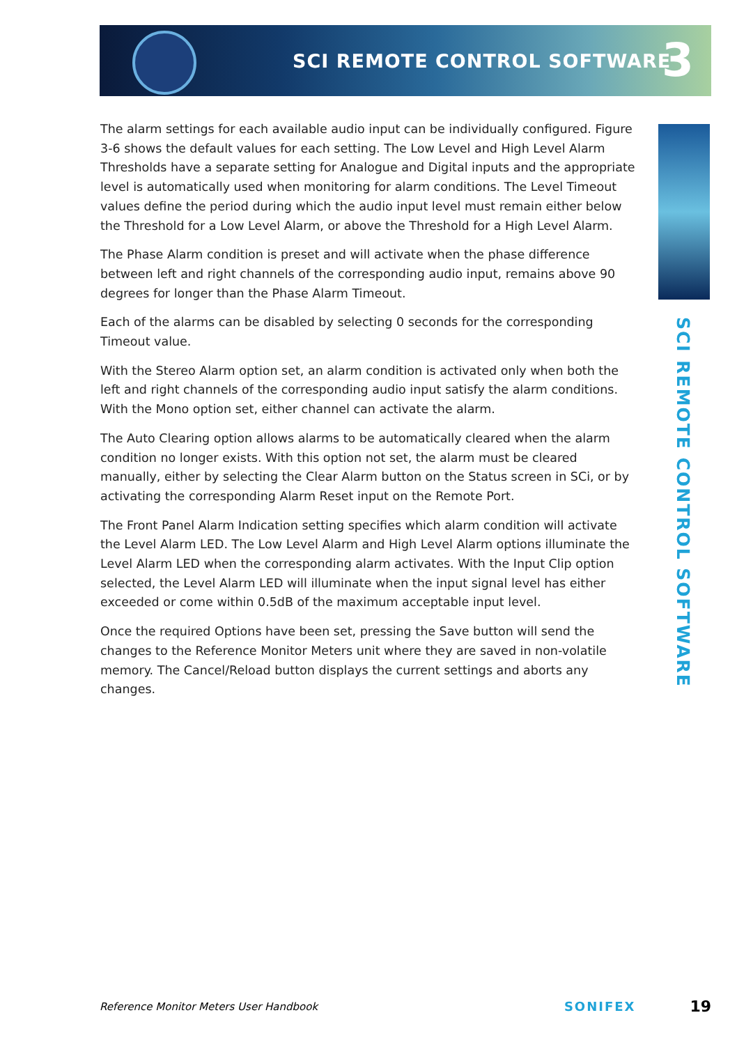SCI REMOTE CONTROL SOFTWARE 3
SCI REMOTE CONTROL SOFTWARE
The alarm settings for each available audio input can be individually configured. Figure 3-6 shows the default values for each setting. The Low Level and High Level Alarm Thresholds have a separate setting for Analogue and Digital inputs and the appropriate level is automatically used when monitoring for alarm conditions. The Level Timeout values define the period during which the audio input level must remain either below the Threshold for a Low Level Alarm, or above the Threshold for a High Level Alarm.
The Phase Alarm condition is preset and will activate when the phase difference between left and right channels of the corresponding audio input, remains above 90 degrees for longer than the Phase Alarm Timeout.
Each of the alarms can be disabled by selecting 0 seconds for the corresponding Timeout value.
With the Stereo Alarm option set, an alarm condition is activated only when both the left and right channels of the corresponding audio input satisfy the alarm conditions. With the Mono option set, either channel can activate the alarm.
The Auto Clearing option allows alarms to be automatically cleared when the alarm condition no longer exists. With this option not set, the alarm must be cleared manually, either by selecting the Clear Alarm button on the Status screen in SCi, or by activating the corresponding Alarm Reset input on the Remote Port.
The Front Panel Alarm Indication setting specifies which alarm condition will activate the Level Alarm LED. The Low Level Alarm and High Level Alarm options illuminate the Level Alarm LED when the corresponding alarm activates. With the Input Clip option selected, the Level Alarm LED will illuminate when the input signal level has either exceeded or come within 0.5dB of the maximum acceptable input level.
Once the required Options have been set, pressing the Save button will send the changes to the Reference Monitor Meters unit where they are saved in non-volatile memory. The Cancel/Reload button displays the current settings and aborts any changes.
Reference Monitor Meters User Handbook SONIFEX 19